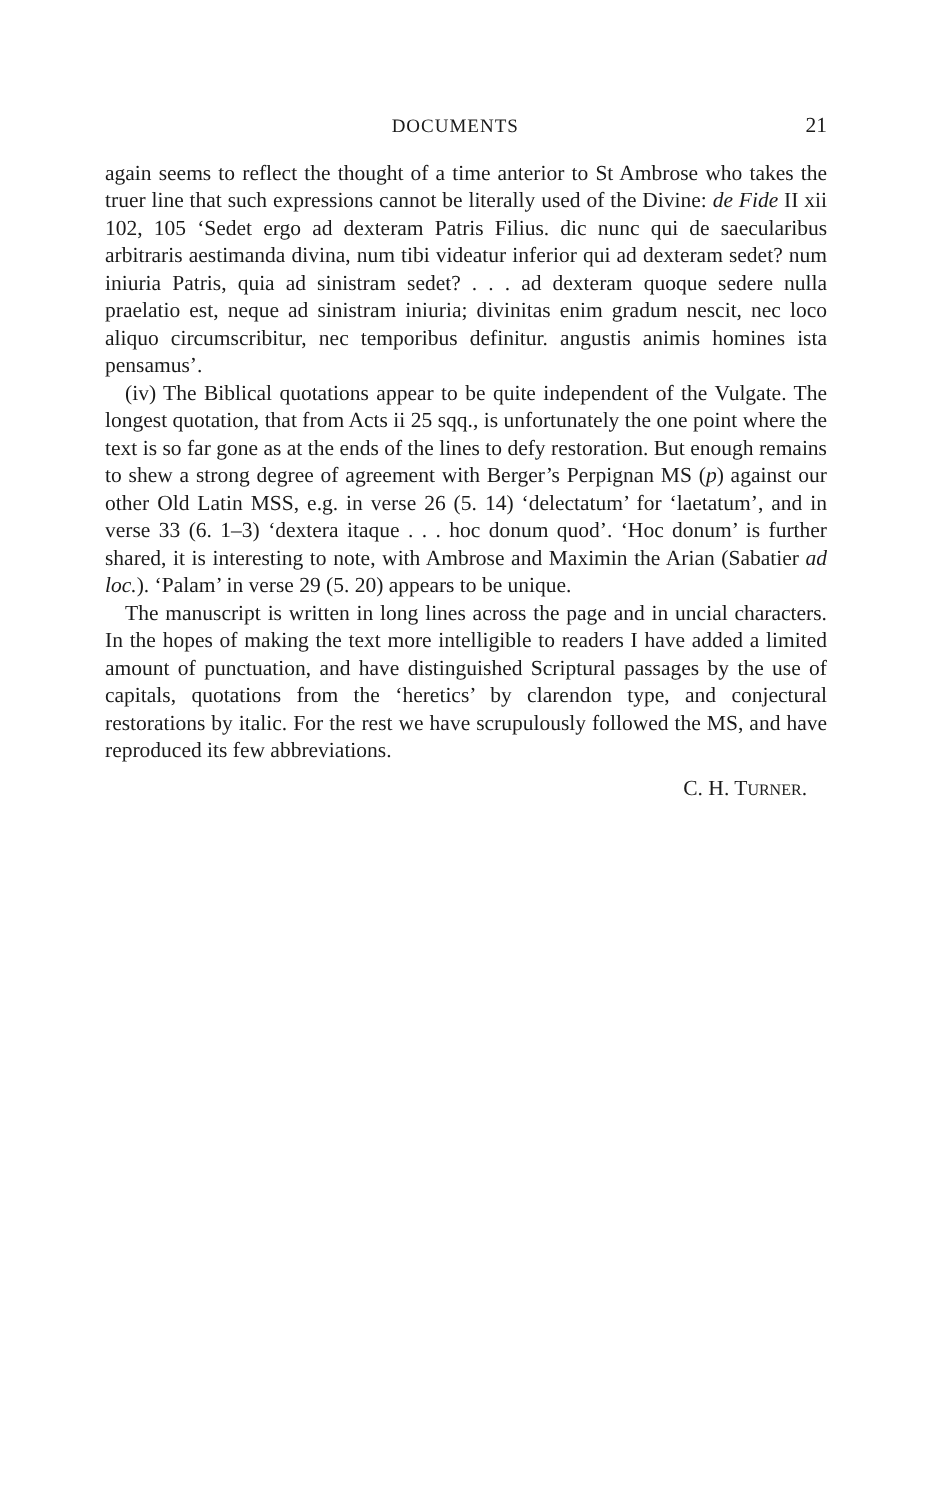DOCUMENTS 21
again seems to reflect the thought of a time anterior to St Ambrose who takes the truer line that such expressions cannot be literally used of the Divine: de Fide II xii 102, 105 ‘Sedet ergo ad dexteram Patris Filius. dic nunc qui de saecularibus arbitraris aestimanda divina, num tibi videatur inferior qui ad dexteram sedet? num iniuria Patris, quia ad sinistram sedet? . . . ad dexteram quoque sedere nulla praelatio est, neque ad sinistram iniuria; divinitas enim gradum nescit, nec loco aliquo circumscribitur, nec temporibus definitur. angustis animis homines ista pensamus’.
(iv) The Biblical quotations appear to be quite independent of the Vulgate. The longest quotation, that from Acts ii 25 sqq., is unfortunately the one point where the text is so far gone as at the ends of the lines to defy restoration. But enough remains to shew a strong degree of agreement with Berger’s Perpignan MS (p) against our other Old Latin MSS, e.g. in verse 26 (5. 14) ‘delectatum’ for ‘laetatum’, and in verse 33 (6. 1–3) ‘dextera itaque . . . hoc donum quod’. ‘Hoc donum’ is further shared, it is interesting to note, with Ambrose and Maximin the Arian (Sabatier ad loc.). ‘Palam’ in verse 29 (5. 20) appears to be unique.
The manuscript is written in long lines across the page and in uncial characters. In the hopes of making the text more intelligible to readers I have added a limited amount of punctuation, and have distinguished Scriptural passages by the use of capitals, quotations from the ‘heretics’ by clarendon type, and conjectural restorations by italic. For the rest we have scrupulously followed the MS, and have reproduced its few abbreviations.
C. H. TURNER.